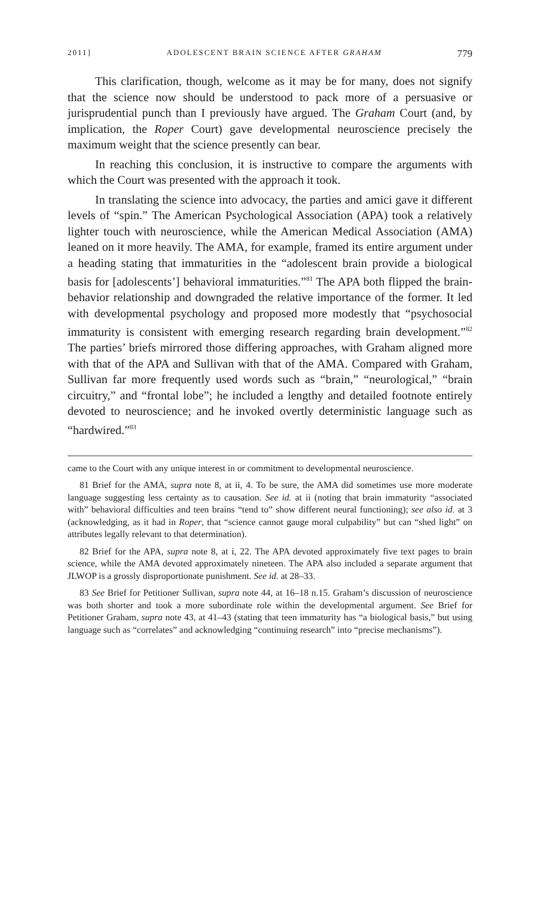2011] ADOLESCENT BRAIN SCIENCE AFTER GRAHAM 779
This clarification, though, welcome as it may be for many, does not signify that the science now should be understood to pack more of a persuasive or jurisprudential punch than I previously have argued. The Graham Court (and, by implication, the Roper Court) gave developmental neuroscience precisely the maximum weight that the science presently can bear.
In reaching this conclusion, it is instructive to compare the arguments with which the Court was presented with the approach it took.
In translating the science into advocacy, the parties and amici gave it different levels of “spin.” The American Psychological Association (APA) took a relatively lighter touch with neuroscience, while the American Medical Association (AMA) leaned on it more heavily. The AMA, for example, framed its entire argument under a heading stating that immaturities in the “adolescent brain provide a biological basis for [adolescents’] behavioral immaturities.”<sup>81</sup> The APA both flipped the brain-behavior relationship and downgraded the relative importance of the former. It led with developmental psychology and proposed more modestly that “psychosocial immaturity is consistent with emerging research regarding brain development.”<sup>82</sup> The parties’ briefs mirrored those differing approaches, with Graham aligned more with that of the APA and Sullivan with that of the AMA. Compared with Graham, Sullivan far more frequently used words such as “brain,” “neurological,” “brain circuitry,” and “frontal lobe”; he included a lengthy and detailed footnote entirely devoted to neuroscience; and he invoked overtly deterministic language such as “hardwired.”<sup>83</sup>
came to the Court with any unique interest in or commitment to developmental neuroscience.
81 Brief for the AMA, supra note 8, at ii, 4. To be sure, the AMA did sometimes use more moderate language suggesting less certainty as to causation. See id. at ii (noting that brain immaturity “associated with” behavioral difficulties and teen brains “tend to” show different neural functioning); see also id. at 3 (acknowledging, as it had in Roper, that “science cannot gauge moral culpability” but can “shed light” on attributes legally relevant to that determination).
82 Brief for the APA, supra note 8, at i, 22. The APA devoted approximately five text pages to brain science, while the AMA devoted approximately nineteen. The APA also included a separate argument that JLWOP is a grossly disproportionate punishment. See id. at 28–33.
83 See Brief for Petitioner Sullivan, supra note 44, at 16–18 n.15. Graham’s discussion of neuroscience was both shorter and took a more subordinate role within the developmental argument. See Brief for Petitioner Graham, supra note 43, at 41–43 (stating that teen immaturity has “a biological basis,” but using language such as “correlates” and acknowledging “continuing research” into “precise mechanisms”).